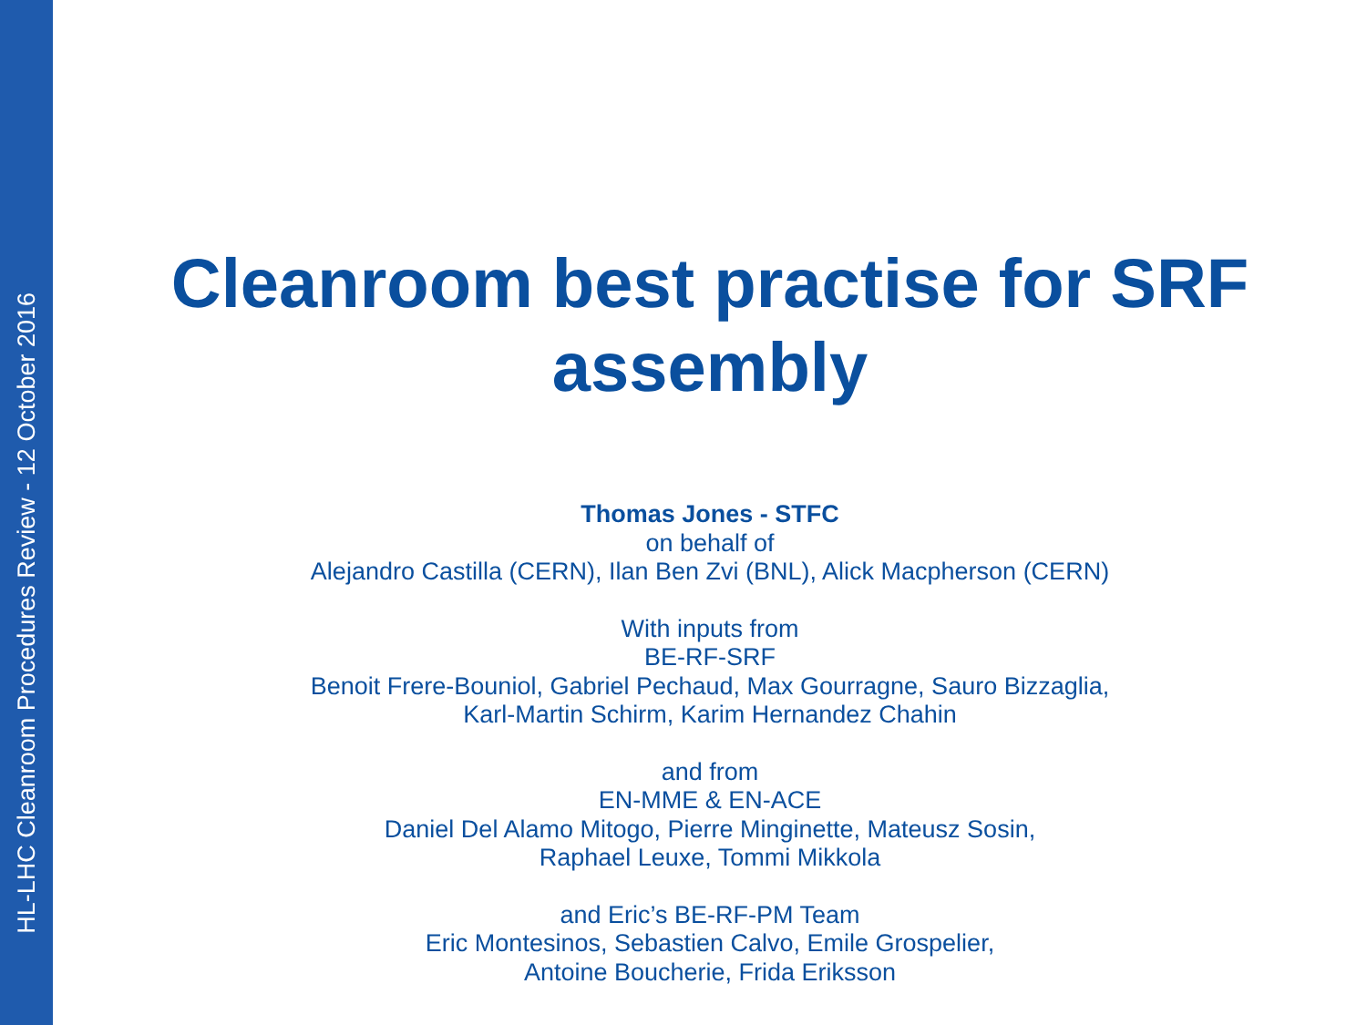HL-LHC Cleanroom Procedures Review - 12 October 2016
Cleanroom best practise for SRF
assembly
Thomas Jones - STFC
on behalf of
Alejandro Castilla (CERN), Ilan Ben Zvi (BNL), Alick Macpherson (CERN)
With inputs from
BE-RF-SRF
Benoit Frere-Bouniol, Gabriel Pechaud, Max Gourragne, Sauro Bizzaglia,
Karl-Martin Schirm, Karim Hernandez Chahin
and from
EN-MME & EN-ACE
Daniel Del Alamo Mitogo, Pierre Minginette, Mateusz Sosin,
Raphael Leuxe, Tommi Mikkola
and Eric’s BE-RF-PM Team
Eric Montesinos, Sebastien Calvo, Emile Grospelier,
Antoine Boucherie, Frida Eriksson